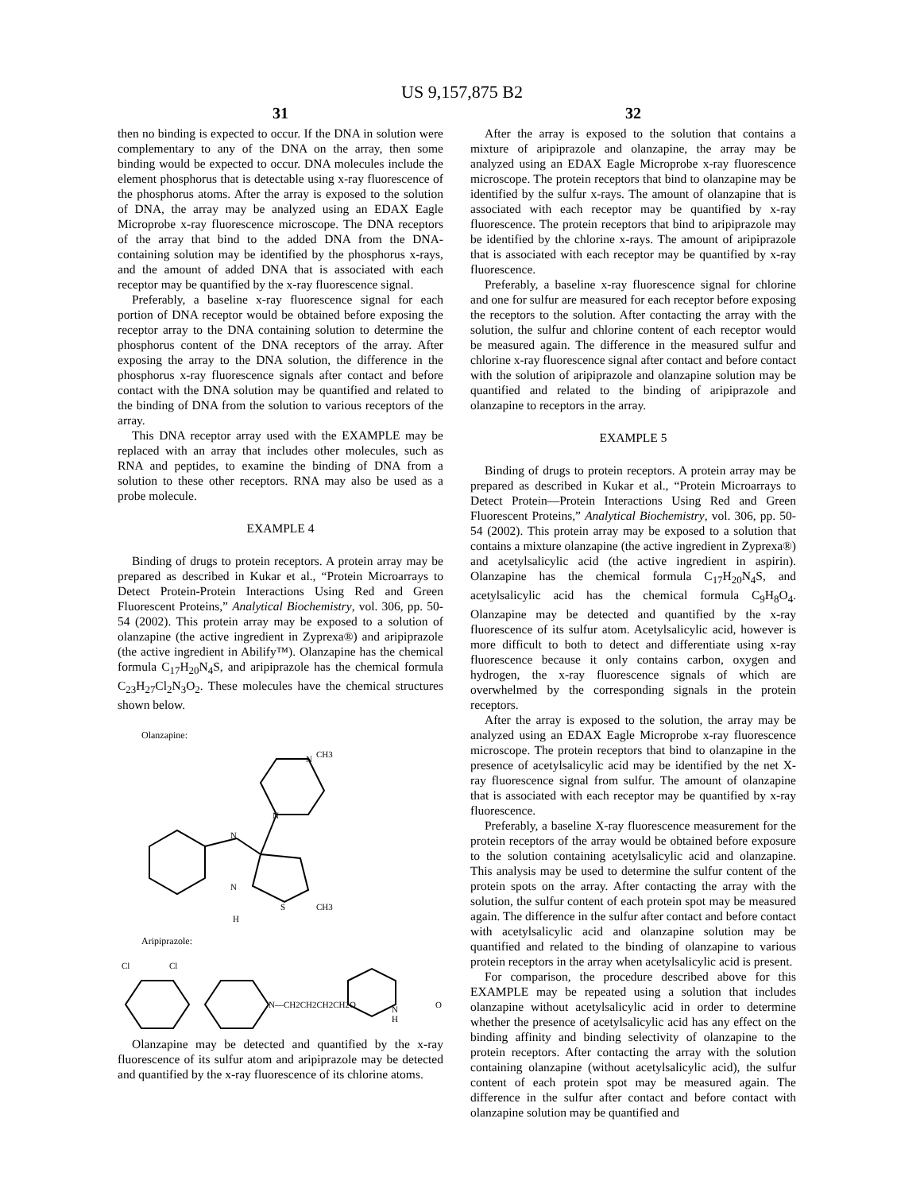US 9,157,875 B2
31
then no binding is expected to occur. If the DNA in solution were complementary to any of the DNA on the array, then some binding would be expected to occur. DNA molecules include the element phosphorus that is detectable using x-ray fluorescence of the phosphorus atoms. After the array is exposed to the solution of DNA, the array may be analyzed using an EDAX Eagle Microprobe x-ray fluorescence microscope. The DNA receptors of the array that bind to the added DNA from the DNA-containing solution may be identified by the phosphorus x-rays, and the amount of added DNA that is associated with each receptor may be quantified by the x-ray fluorescence signal.
Preferably, a baseline x-ray fluorescence signal for each portion of DNA receptor would be obtained before exposing the receptor array to the DNA containing solution to determine the phosphorus content of the DNA receptors of the array. After exposing the array to the DNA solution, the difference in the phosphorus x-ray fluorescence signals after contact and before contact with the DNA solution may be quantified and related to the binding of DNA from the solution to various receptors of the array.
This DNA receptor array used with the EXAMPLE may be replaced with an array that includes other molecules, such as RNA and peptides, to examine the binding of DNA from a solution to these other receptors. RNA may also be used as a probe molecule.
EXAMPLE 4
Binding of drugs to protein receptors. A protein array may be prepared as described in Kukar et al., “Protein Microarrays to Detect Protein-Protein Interactions Using Red and Green Fluorescent Proteins,” Analytical Biochemistry, vol. 306, pp. 50-54 (2002). This protein array may be exposed to a solution of olanzapine (the active ingredient in Zyprexa®) and aripiprazole (the active ingredient in Abilify™). Olanzapine has the chemical formula C<sub>17</sub>H<sub>20</sub>N<sub>4</sub>S, and aripiprazole has the chemical formula C<sub>23</sub>H<sub>27</sub>Cl<sub>2</sub>N<sub>3</sub>O<sub>2</sub>. These molecules have the chemical structures shown below.
Olanzapine:
N
S
CH3
N
H
N
N
CH3
Aripiprazole:
Cl
Cl
N—CH2CH2CH2CH2O
N
H
O
Olanzapine may be detected and quantified by the x-ray fluorescence of its sulfur atom and aripiprazole may be detected and quantified by the x-ray fluorescence of its chlorine atoms.
32
After the array is exposed to the solution that contains a mixture of aripiprazole and olanzapine, the array may be analyzed using an EDAX Eagle Microprobe x-ray fluorescence microscope. The protein receptors that bind to olanzapine may be identified by the sulfur x-rays. The amount of olanzapine that is associated with each receptor may be quantified by x-ray fluorescence. The protein receptors that bind to aripiprazole may be identified by the chlorine x-rays. The amount of aripiprazole that is associated with each receptor may be quantified by x-ray fluorescence.
Preferably, a baseline x-ray fluorescence signal for chlorine and one for sulfur are measured for each receptor before exposing the receptors to the solution. After contacting the array with the solution, the sulfur and chlorine content of each receptor would be measured again. The difference in the measured sulfur and chlorine x-ray fluorescence signal after contact and before contact with the solution of aripiprazole and olanzapine solution may be quantified and related to the binding of aripiprazole and olanzapine to receptors in the array.
EXAMPLE 5
Binding of drugs to protein receptors. A protein array may be prepared as described in Kukar et al., “Protein Microarrays to Detect Protein—Protein Interactions Using Red and Green Fluorescent Proteins,” Analytical Biochemistry, vol. 306, pp. 50-54 (2002). This protein array may be exposed to a solution that contains a mixture olanzapine (the active ingredient in Zyprexa®) and acetylsalicylic acid (the active ingredient in aspirin). Olanzapine has the chemical formula C<sub>17</sub>H<sub>20</sub>N<sub>4</sub>S, and acetylsalicylic acid has the chemical formula C<sub>9</sub>H<sub>8</sub>O<sub>4</sub>. Olanzapine may be detected and quantified by the x-ray fluorescence of its sulfur atom. Acetylsalicylic acid, however is more difficult to both to detect and differentiate using x-ray fluorescence because it only contains carbon, oxygen and hydrogen, the x-ray fluorescence signals of which are overwhelmed by the corresponding signals in the protein receptors.
After the array is exposed to the solution, the array may be analyzed using an EDAX Eagle Microprobe x-ray fluorescence microscope. The protein receptors that bind to olanzapine in the presence of acetylsalicylic acid may be identified by the net X-ray fluorescence signal from sulfur. The amount of olanzapine that is associated with each receptor may be quantified by x-ray fluorescence.
Preferably, a baseline X-ray fluorescence measurement for the protein receptors of the array would be obtained before exposure to the solution containing acetylsalicylic acid and olanzapine. This analysis may be used to determine the sulfur content of the protein spots on the array. After contacting the array with the solution, the sulfur content of each protein spot may be measured again. The difference in the sulfur after contact and before contact with acetylsalicylic acid and olanzapine solution may be quantified and related to the binding of olanzapine to various protein receptors in the array when acetylsalicylic acid is present.
For comparison, the procedure described above for this EXAMPLE may be repeated using a solution that includes olanzapine without acetylsalicylic acid in order to determine whether the presence of acetylsalicylic acid has any effect on the binding affinity and binding selectivity of olanzapine to the protein receptors. After contacting the array with the solution containing olanzapine (without acetylsalicylic acid), the sulfur content of each protein spot may be measured again. The difference in the sulfur after contact and before contact with olanzapine solution may be quantified and